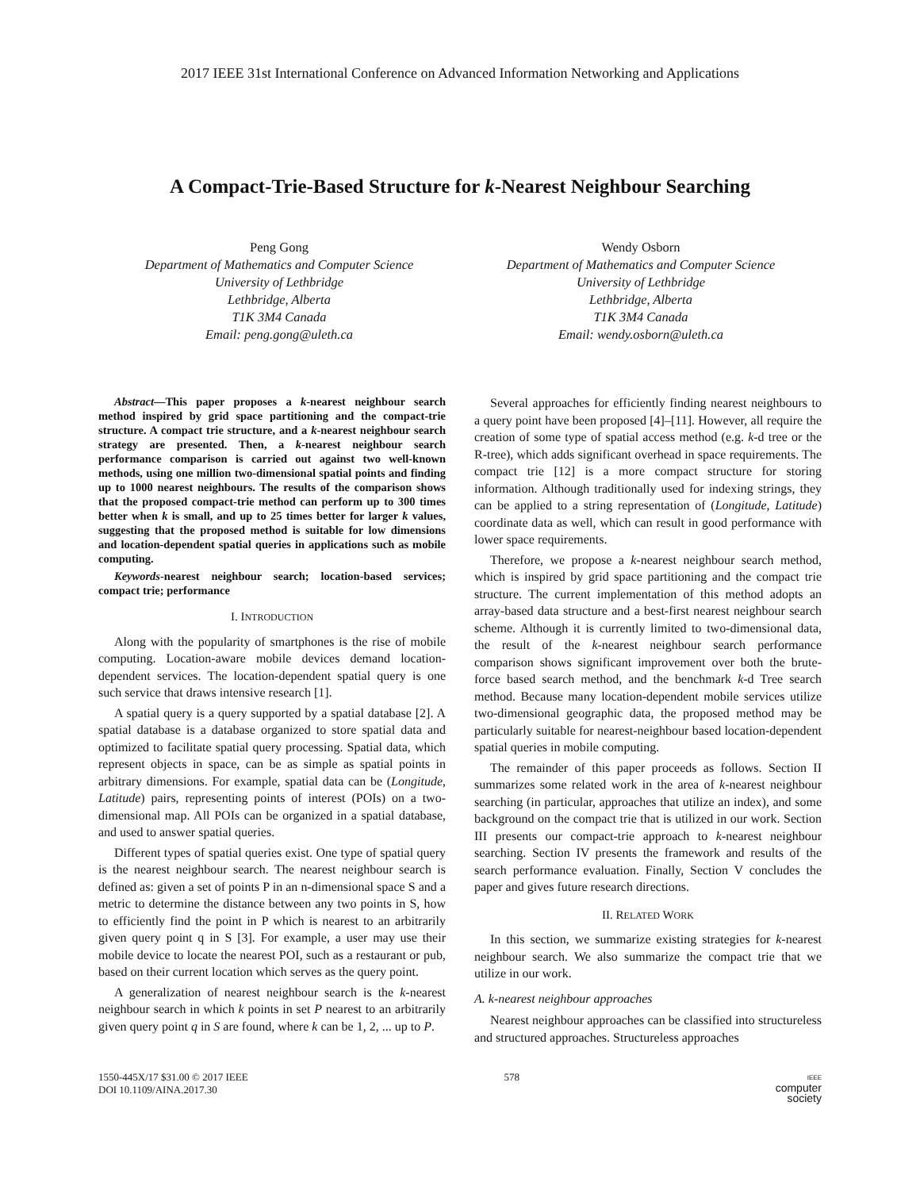2017 IEEE 31st International Conference on Advanced Information Networking and Applications
A Compact-Trie-Based Structure for k-Nearest Neighbour Searching
Peng Gong
Department of Mathematics and Computer Science
University of Lethbridge
Lethbridge, Alberta
T1K 3M4 Canada
Email: peng.gong@uleth.ca
Wendy Osborn
Department of Mathematics and Computer Science
University of Lethbridge
Lethbridge, Alberta
T1K 3M4 Canada
Email: wendy.osborn@uleth.ca
Abstract—This paper proposes a k-nearest neighbour search method inspired by grid space partitioning and the compact-trie structure. A compact trie structure, and a k-nearest neighbour search strategy are presented. Then, a k-nearest neighbour search performance comparison is carried out against two well-known methods, using one million two-dimensional spatial points and finding up to 1000 nearest neighbours. The results of the comparison shows that the proposed compact-trie method can perform up to 300 times better when k is small, and up to 25 times better for larger k values, suggesting that the proposed method is suitable for low dimensions and location-dependent spatial queries in applications such as mobile computing.
Keywords-nearest neighbour search; location-based services; compact trie; performance
I. INTRODUCTION
Along with the popularity of smartphones is the rise of mobile computing. Location-aware mobile devices demand location-dependent services. The location-dependent spatial query is one such service that draws intensive research [1].
A spatial query is a query supported by a spatial database [2]. A spatial database is a database organized to store spatial data and optimized to facilitate spatial query processing. Spatial data, which represent objects in space, can be as simple as spatial points in arbitrary dimensions. For example, spatial data can be (Longitude, Latitude) pairs, representing points of interest (POIs) on a two-dimensional map. All POIs can be organized in a spatial database, and used to answer spatial queries.
Different types of spatial queries exist. One type of spatial query is the nearest neighbour search. The nearest neighbour search is defined as: given a set of points P in an n-dimensional space S and a metric to determine the distance between any two points in S, how to efficiently find the point in P which is nearest to an arbitrarily given query point q in S [3]. For example, a user may use their mobile device to locate the nearest POI, such as a restaurant or pub, based on their current location which serves as the query point.
A generalization of nearest neighbour search is the k-nearest neighbour search in which k points in set P nearest to an arbitrarily given query point q in S are found, where k can be 1, 2, ... up to P.
Several approaches for efficiently finding nearest neighbours to a query point have been proposed [4]–[11]. However, all require the creation of some type of spatial access method (e.g. k-d tree or the R-tree), which adds significant overhead in space requirements. The compact trie [12] is a more compact structure for storing information. Although traditionally used for indexing strings, they can be applied to a string representation of (Longitude, Latitude) coordinate data as well, which can result in good performance with lower space requirements.
Therefore, we propose a k-nearest neighbour search method, which is inspired by grid space partitioning and the compact trie structure. The current implementation of this method adopts an array-based data structure and a best-first nearest neighbour search scheme. Although it is currently limited to two-dimensional data, the result of the k-nearest neighbour search performance comparison shows significant improvement over both the brute-force based search method, and the benchmark k-d Tree search method. Because many location-dependent mobile services utilize two-dimensional geographic data, the proposed method may be particularly suitable for nearest-neighbour based location-dependent spatial queries in mobile computing.
The remainder of this paper proceeds as follows. Section II summarizes some related work in the area of k-nearest neighbour searching (in particular, approaches that utilize an index), and some background on the compact trie that is utilized in our work. Section III presents our compact-trie approach to k-nearest neighbour searching. Section IV presents the framework and results of the search performance evaluation. Finally, Section V concludes the paper and gives future research directions.
II. RELATED WORK
In this section, we summarize existing strategies for k-nearest neighbour search. We also summarize the compact trie that we utilize in our work.
A. k-nearest neighbour approaches
Nearest neighbour approaches can be classified into structureless and structured approaches. Structureless approaches
1550-445X/17 $31.00 © 2017 IEEE
DOI 10.1109/AINA.2017.30
578
IEEE
computer
society